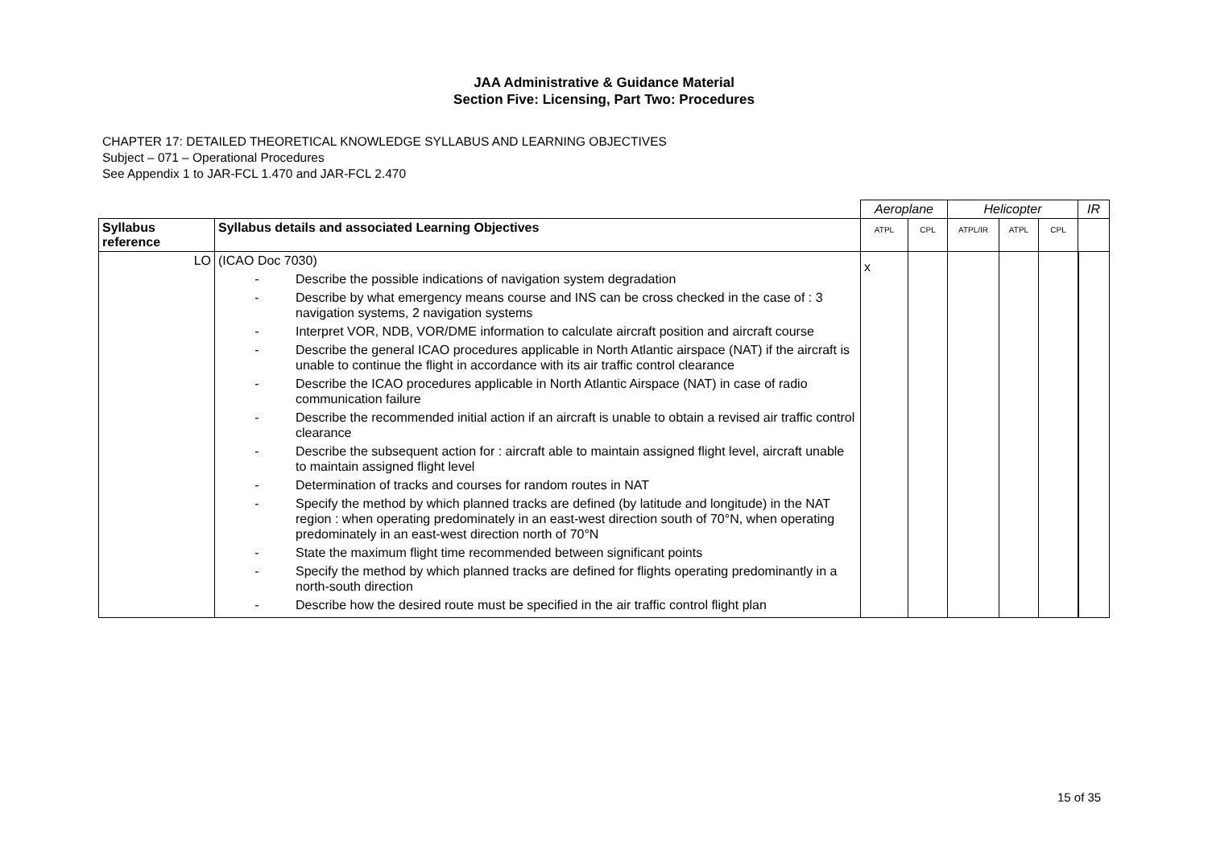JAA Administrative & Guidance Material
Section Five: Licensing, Part Two: Procedures
CHAPTER 17: DETAILED THEORETICAL KNOWLEDGE SYLLABUS AND LEARNING OBJECTIVES
Subject – 071 – Operational Procedures
See Appendix 1 to JAR-FCL 1.470 and JAR-FCL 2.470
| | | Aeroplane | | Helicopter | | | IR |
| Syllabus reference | Syllabus details and associated Learning Objectives | ATPL | CPL | ATPL/IR | ATPL | CPL | |
| LO | (ICAO Doc 7030) - Describe the possible indications of navigation system degradation - Describe by what emergency means course and INS can be cross checked in the case of : 3 navigation systems, 2 navigation systems - Interpret VOR, NDB, VOR/DME information to calculate aircraft position and aircraft course - Describe the general ICAO procedures applicable in North Atlantic airspace (NAT) if the aircraft is unable to continue the flight in accordance with its air traffic control clearance - Describe the ICAO procedures applicable in North Atlantic Airspace (NAT) in case of radio communication failure - Describe the recommended initial action if an aircraft is unable to obtain a revised air traffic control clearance - Describe the subsequent action for : aircraft able to maintain assigned flight level, aircraft unable to maintain assigned flight level - Determination of tracks and courses for random routes in NAT - Specify the method by which planned tracks are defined (by latitude and longitude) in the NAT region : when operating predominately in an east-west direction south of 70°N, when operating predominately in an east-west direction north of 70°N - State the maximum flight time recommended between significant points - Specify the method by which planned tracks are defined for flights operating predominantly in a north-south direction - Describe how the desired route must be specified in the air traffic control flight plan | x | | | | | |
15 of 35